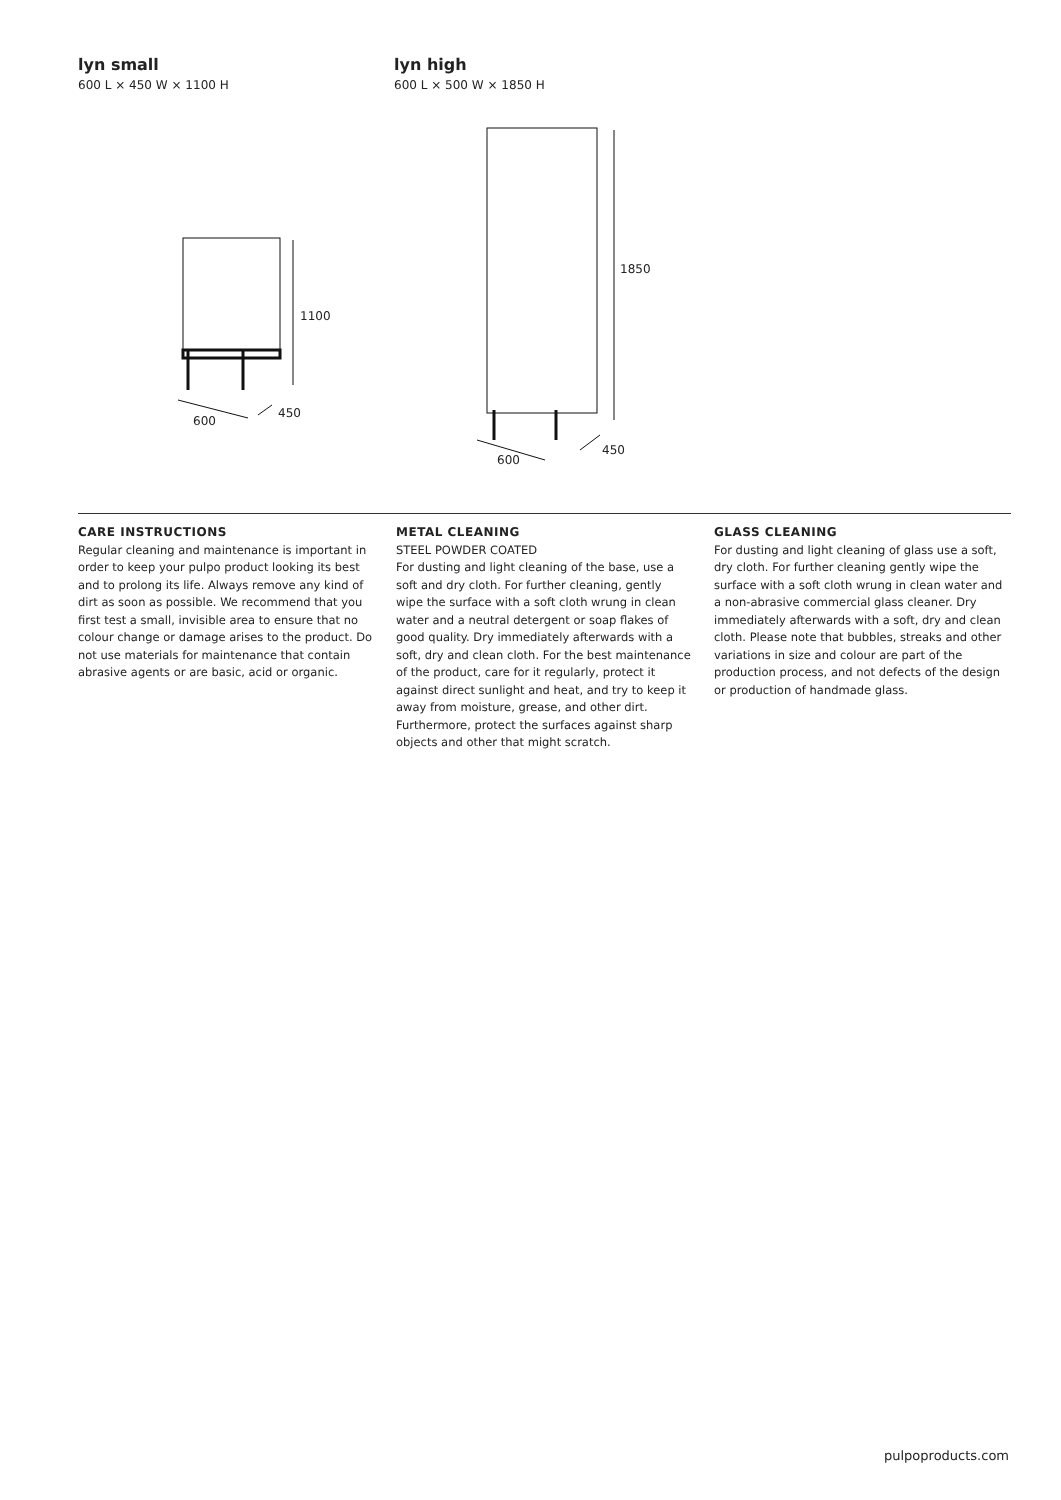lyn small
600 L × 450 W × 1100 H
lyn high
600 L × 500 W × 1850 H
1100
600
450
1850
600
450
CARE INSTRUCTIONS
Regular cleaning and maintenance is important in order to keep your pulpo product looking its best and to prolong its life. Always remove any kind of dirt as soon as possible. We recommend that you first test a small, invisible area to ensure that no colour change or damage arises to the product. Do not use materials for maintenance that contain abrasive agents or are basic, acid or organic.
METAL CLEANING
STEEL POWDER COATED
For dusting and light cleaning of the base, use a soft and dry cloth. For further cleaning, gently wipe the surface with a soft cloth wrung in clean water and a neutral detergent or soap flakes of good quality. Dry immediately afterwards with a soft, dry and clean cloth. For the best maintenance of the product, care for it regularly, protect it against direct sunlight and heat, and try to keep it away from moisture, grease, and other dirt. Furthermore, protect the surfaces against sharp objects and other that might scratch.
GLASS CLEANING
For dusting and light cleaning of glass use a soft, dry cloth. For further cleaning gently wipe the surface with a soft cloth wrung in clean water and a non-abrasive commercial glass cleaner. Dry immediately afterwards with a soft, dry and clean cloth. Please note that bubbles, streaks and other variations in size and colour are part of the production process, and not defects of the design or production of handmade glass.
pulpoproducts.com